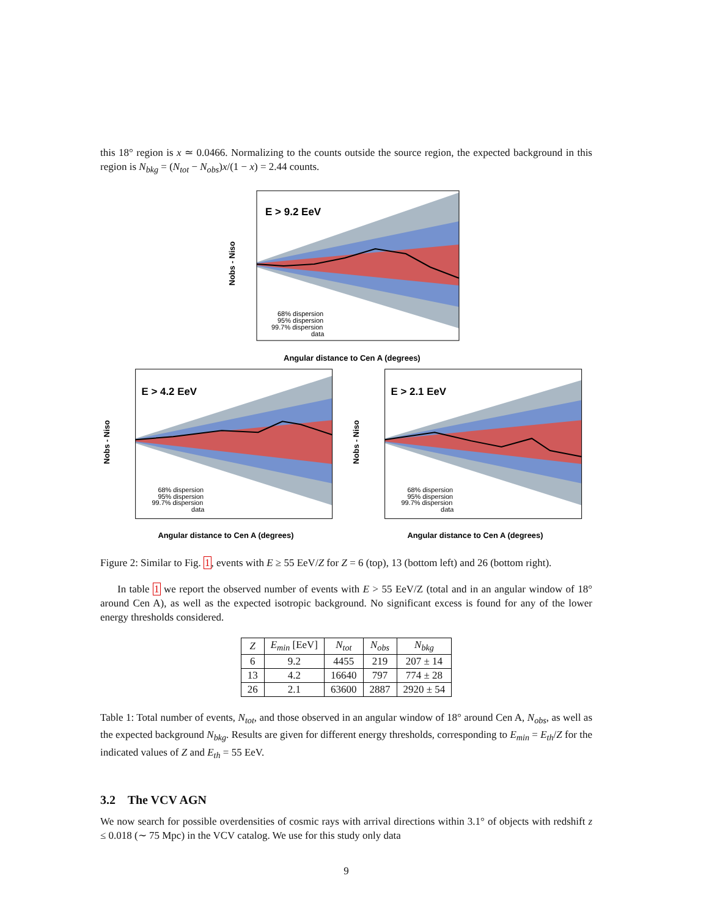this 18° region is x ≃ 0.0466. Normalizing to the counts outside the source region, the expected background in this region is N<sub>bkg</sub> = (N<sub>tot</sub> − N<sub>obs</sub>)x/(1 − x) = 2.44 counts.
E > 9.2 EeV
68% dispersion
95% dispersion
99.7% dispersion
data
Angular distance to Cen A (degrees)
Nobs - Niso
E > 4.2 EeV
68% dispersion
95% dispersion
99.7% dispersion
data
Angular distance to Cen A (degrees)
Nobs - Niso
E > 2.1 EeV
68% dispersion
95% dispersion
99.7% dispersion
data
Angular distance to Cen A (degrees)
Nobs - Niso
Figure 2: Similar to Fig. 1, events with E ≥ 55 EeV/Z for Z = 6 (top), 13 (bottom left) and 26 (bottom right).
In table 1 we report the observed number of events with E > 55 EeV/Z (total and in an angular window of 18° around Cen A), as well as the expected isotropic background. No significant excess is found for any of the lower energy thresholds considered.
| Z | E<sub>min</sub> [EeV] | N<sub>tot</sub> | N<sub>obs</sub> | N<sub>bkg</sub> |
| --- | --- | --- | --- | --- |
| 6 | 9.2 | 4455 | 219 | 207 ± 14 |
| 13 | 4.2 | 16640 | 797 | 774 ± 28 |
| 26 | 2.1 | 63600 | 2887 | 2920 ± 54 |
Table 1: Total number of events, N<sub>tot</sub>, and those observed in an angular window of 18° around Cen A, N<sub>obs</sub>, as well as the expected background N<sub>bkg</sub>. Results are given for different energy thresholds, corresponding to E<sub>min</sub> = E<sub>th</sub>/Z for the indicated values of Z and E<sub>th</sub> = 55 EeV.
3.2 The VCV AGN
We now search for possible overdensities of cosmic rays with arrival directions within 3.1° of objects with redshift z ≤ 0.018 (∼ 75 Mpc) in the VCV catalog. We use for this study only data
9